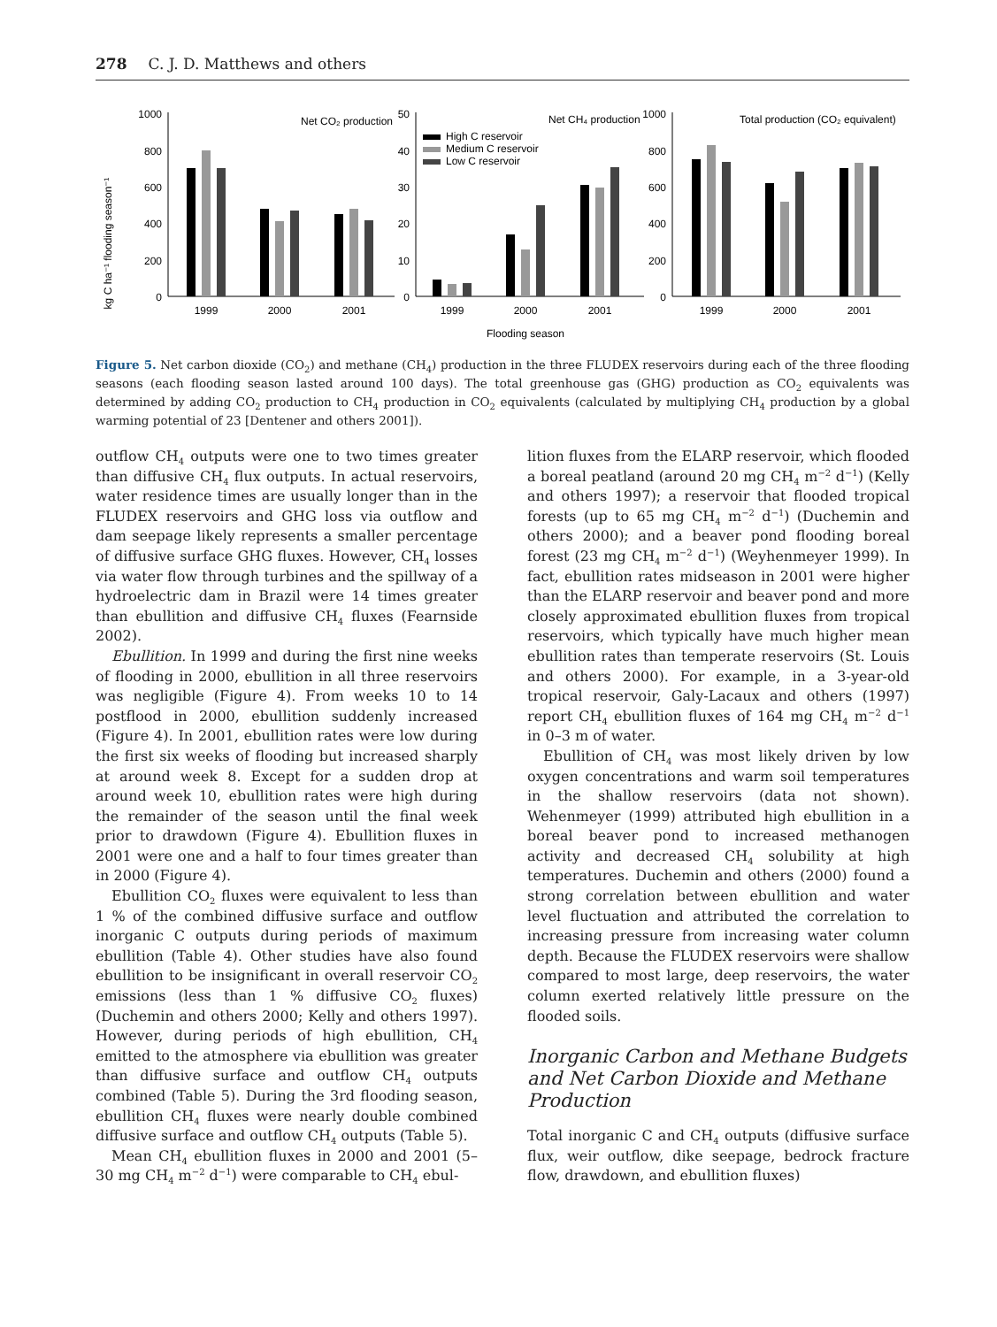278 C. J. D. Matthews and others
kg C ha⁻¹ flooding season⁻¹
1000
800
600
400
200
0
50
40
30
20
10
0
1000
800
600
400
200
0
Net CO₂ production
Net CH₄ production
Total production (CO₂ equivalent)
High C reservoir
Medium C reservoir
Low C reservoir
1999
2000
2001
1999
2000
2001
1999
2000
2001
Flooding season
Figure 5. Net carbon dioxide (CO<sub>2</sub>) and methane (CH<sub>4</sub>) production in the three FLUDEX reservoirs during each of the three flooding seasons (each flooding season lasted around 100 days). The total greenhouse gas (GHG) production as CO<sub>2</sub> equivalents was determined by adding CO<sub>2</sub> production to CH<sub>4</sub> production in CO<sub>2</sub> equivalents (calculated by multiplying CH<sub>4</sub> production by a global warming potential of 23 [Dentener and others 2001]).
outflow CH<sub>4</sub> outputs were one to two times greater than diffusive CH<sub>4</sub> flux outputs. In actual reservoirs, water residence times are usually longer than in the FLUDEX reservoirs and GHG loss via outflow and dam seepage likely represents a smaller percentage of diffusive surface GHG fluxes. However, CH<sub>4</sub> losses via water flow through turbines and the spillway of a hydroelectric dam in Brazil were 14 times greater than ebullition and diffusive CH<sub>4</sub> fluxes (Fearnside 2002).
Ebullition. In 1999 and during the first nine weeks of flooding in 2000, ebullition in all three reservoirs was negligible (Figure 4). From weeks 10 to 14 postflood in 2000, ebullition suddenly increased (Figure 4). In 2001, ebullition rates were low during the first six weeks of flooding but increased sharply at around week 8. Except for a sudden drop at around week 10, ebullition rates were high during the remainder of the season until the final week prior to drawdown (Figure 4). Ebullition fluxes in 2001 were one and a half to four times greater than in 2000 (Figure 4).
Ebullition CO<sub>2</sub> fluxes were equivalent to less than 1 % of the combined diffusive surface and outflow inorganic C outputs during periods of maximum ebullition (Table 4). Other studies have also found ebullition to be insignificant in overall reservoir CO<sub>2</sub> emissions (less than 1 % diffusive CO<sub>2</sub> fluxes) (Duchemin and others 2000; Kelly and others 1997). However, during periods of high ebullition, CH<sub>4</sub> emitted to the atmosphere via ebullition was greater than diffusive surface and outflow CH<sub>4</sub> outputs combined (Table 5). During the 3rd flooding season, ebullition CH<sub>4</sub> fluxes were nearly double combined diffusive surface and outflow CH<sub>4</sub> outputs (Table 5).
Mean CH<sub>4</sub> ebullition fluxes in 2000 and 2001 (5–30 mg CH<sub>4</sub> m<sup>−2</sup> d<sup>−1</sup>) were comparable to CH<sub>4</sub> ebul-
lition fluxes from the ELARP reservoir, which flooded a boreal peatland (around 20 mg CH<sub>4</sub> m<sup>−2</sup> d<sup>−1</sup>) (Kelly and others 1997); a reservoir that flooded tropical forests (up to 65 mg CH<sub>4</sub> m<sup>−2</sup> d<sup>−1</sup>) (Duchemin and others 2000); and a beaver pond flooding boreal forest (23 mg CH<sub>4</sub> m<sup>−2</sup> d<sup>−1</sup>) (Weyhenmeyer 1999). In fact, ebullition rates midseason in 2001 were higher than the ELARP reservoir and beaver pond and more closely approximated ebullition fluxes from tropical reservoirs, which typically have much higher mean ebullition rates than temperate reservoirs (St. Louis and others 2000). For example, in a 3-year-old tropical reservoir, Galy-Lacaux and others (1997) report CH<sub>4</sub> ebullition fluxes of 164 mg CH<sub>4</sub> m<sup>−2</sup> d<sup>−1</sup> in 0–3 m of water.
Ebullition of CH<sub>4</sub> was most likely driven by low oxygen concentrations and warm soil temperatures in the shallow reservoirs (data not shown). Wehenmeyer (1999) attributed high ebullition in a boreal beaver pond to increased methanogen activity and decreased CH<sub>4</sub> solubility at high temperatures. Duchemin and others (2000) found a strong correlation between ebullition and water level fluctuation and attributed the correlation to increasing pressure from increasing water column depth. Because the FLUDEX reservoirs were shallow compared to most large, deep reservoirs, the water column exerted relatively little pressure on the flooded soils.
Inorganic Carbon and Methane Budgets and Net Carbon Dioxide and Methane Production
Total inorganic C and CH<sub>4</sub> outputs (diffusive surface flux, weir outflow, dike seepage, bedrock fracture flow, drawdown, and ebullition fluxes)